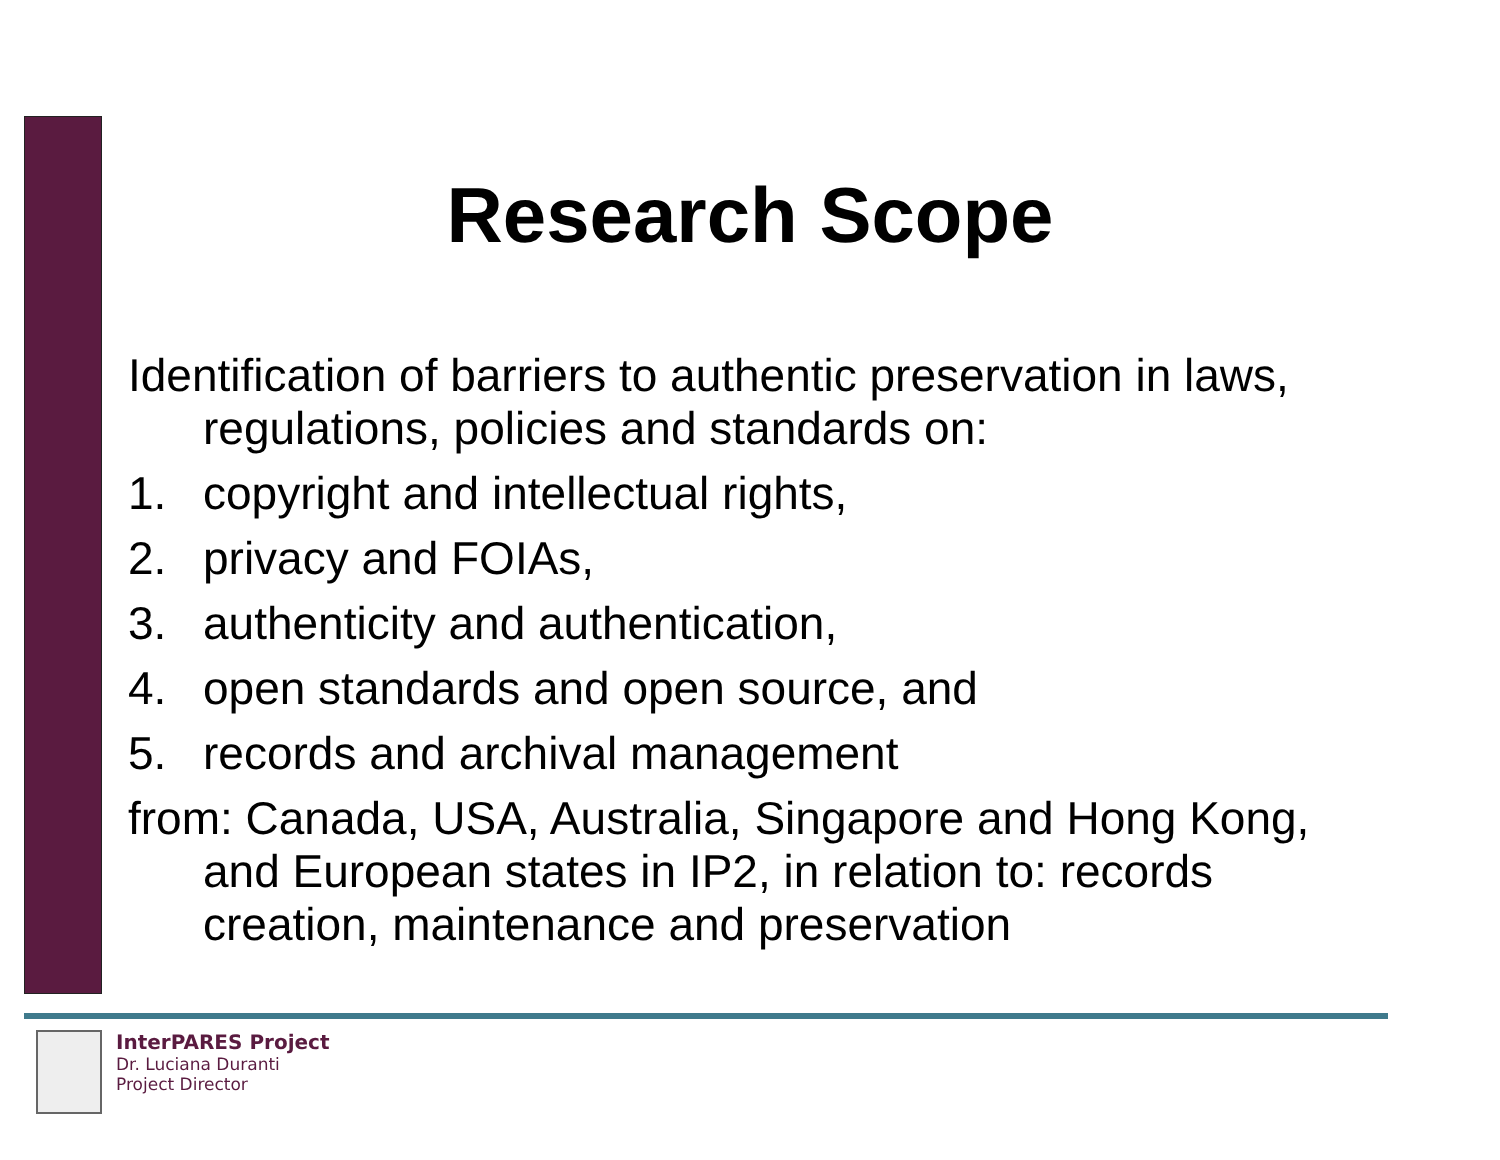Research Scope
Identification of barriers to authentic preservation in laws, regulations, policies and standards on:
1. copyright and intellectual rights,
2. privacy and FOIAs,
3. authenticity and authentication,
4. open standards and open source, and
5. records and archival management
from: Canada, USA, Australia, Singapore and Hong Kong, and European states in IP2, in relation to: records creation, maintenance and preservation
InterPARES Project
Dr. Luciana Duranti
Project Director